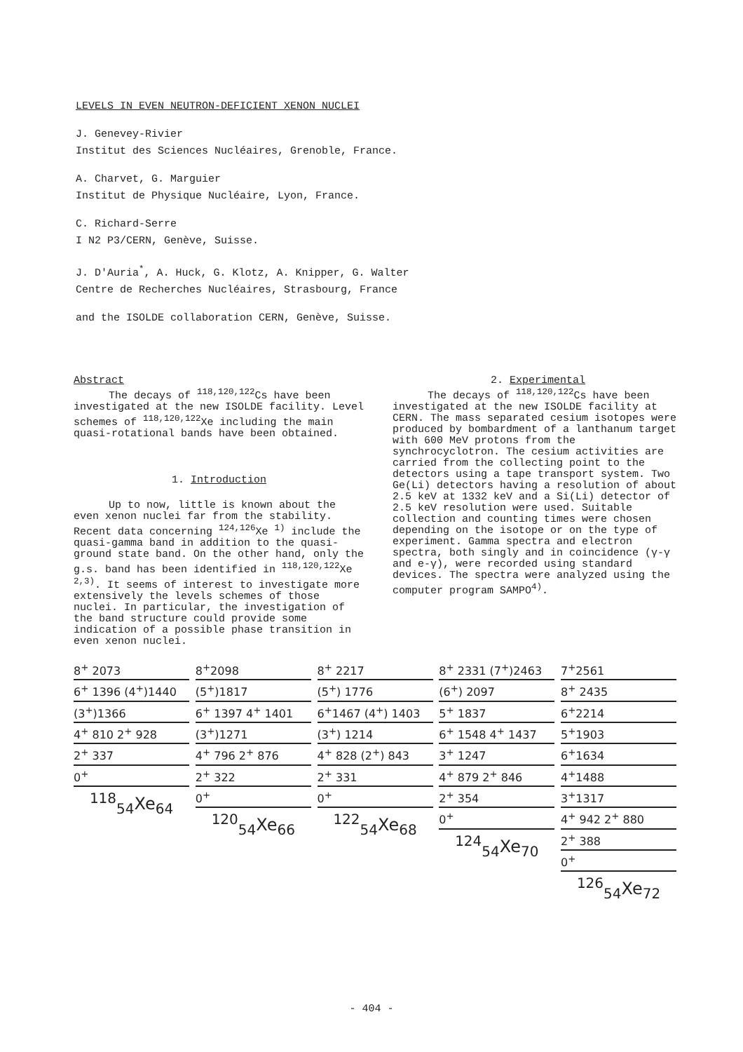LEVELS IN EVEN NEUTRON-DEFICIENT XENON NUCLEI
J. Genevey-Rivier
Institut des Sciences Nucléaires, Grenoble, France.
A. Charvet, G. Marguier
Institut de Physique Nucléaire, Lyon, France.
C. Richard-Serre
I N2 P3/CERN, Genève, Suisse.
J. D'Auria<sup>*</sup>, A. Huck, G. Klotz, A. Knipper, G. Walter
Centre de Recherches Nucléaires, Strasbourg, France
and the ISOLDE collaboration CERN, Genève, Suisse.
Abstract
The decays of <sup>118,120,122</sup>Cs have been investigated at the new ISOLDE facility. Level schemes of <sup>118,120,122</sup>Xe including the main quasi-rotational bands have been obtained.
1. Introduction
Up to now, little is known about the even xenon nuclei far from the stability. Recent data concerning <sup>124,126</sup>Xe <sup>1)</sup> include the quasi-gamma band in addition to the quasi-ground state band. On the other hand, only the g.s. band has been identified in <sup>118,120,122</sup>Xe <sup>2,3)</sup>. It seems of interest to investigate more extensively the levels schemes of those nuclei. In particular, the investigation of the band structure could provide some indication of a possible phase transition in even xenon nuclei.
2. Experimental
The decays of <sup>118,120,122</sup>Cs have been investigated at the new ISOLDE facility at CERN. The mass separated cesium isotopes were produced by bombardment of a lanthanum target with 600 MeV protons from the synchrocyclotron. The cesium activities are carried from the collecting point to the detectors using a tape transport system. Two Ge(Li) detectors having a resolution of about 2.5 keV at 1332 keV and a Si(Li) detector of 2.5 keV resolution were used. Suitable collection and counting times were chosen depending on the isotope or on the type of experiment. Gamma spectra and electron spectra, both singly and in coincidence (γ-γ and e-γ), were recorded using standard devices. The spectra were analyzed using the computer program SAMPO<sup>4)</sup>.
8<sup>+</sup> 2073
6<sup>+</sup> 1396 (4<sup>+</sup>)1440
(3<sup>+</sup>)1366
4<sup>+</sup> 810 2<sup>+</sup> 928
2<sup>+</sup> 337
0<sup>+</sup>
<sup>118</sup> <sub>54</sub>Xe<sub>64</sub>
8<sup>+</sup>2098
(5<sup>+</sup>)1817
6<sup>+</sup> 1397 4<sup>+</sup> 1401
(3<sup>+</sup>)1271
4<sup>+</sup> 796 2<sup>+</sup> 876
2<sup>+</sup> 322
0<sup>+</sup>
<sup>120</sup> <sub>54</sub>Xe<sub>66</sub>
8<sup>+</sup> 2217
(5<sup>+</sup>) 1776
6<sup>+</sup>1467 (4<sup>+</sup>) 1403
(3<sup>+</sup>) 1214
4<sup>+</sup> 828 (2<sup>+</sup>) 843
2<sup>+</sup> 331
0<sup>+</sup>
<sup>122</sup> <sub>54</sub>Xe<sub>68</sub>
8<sup>+</sup> 2331 (7<sup>+</sup>)2463
(6<sup>+</sup>) 2097
5<sup>+</sup> 1837
6<sup>+</sup> 1548 4<sup>+</sup> 1437
3<sup>+</sup> 1247
4<sup>+</sup> 879 2<sup>+</sup> 846
2<sup>+</sup> 354
0<sup>+</sup>
<sup>124</sup> <sub>54</sub>Xe<sub>70</sub>
7<sup>+</sup>2561
8<sup>+</sup> 2435
6<sup>+</sup>2214
5<sup>+</sup>1903
6<sup>+</sup>1634
4<sup>+</sup>1488
3<sup>+</sup>1317
4<sup>+</sup> 942 2<sup>+</sup> 880
2<sup>+</sup> 388
0<sup>+</sup>
<sup>126</sup> <sub>54</sub>Xe<sub>72</sub>
- 404 -